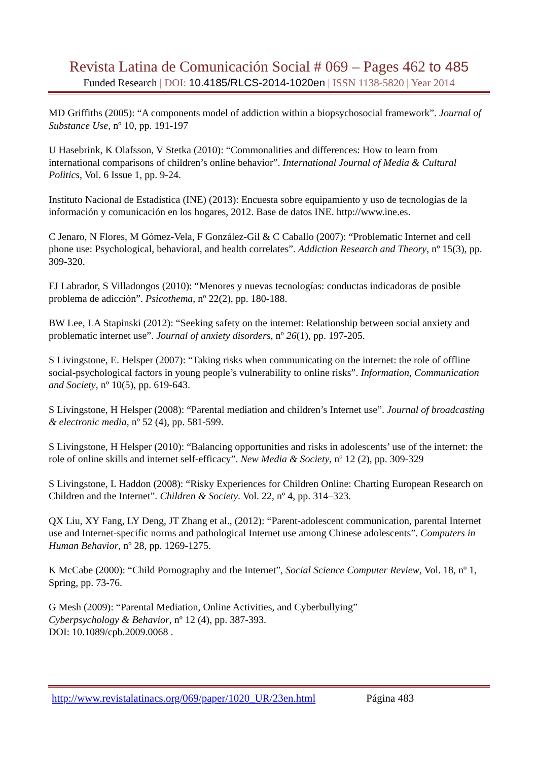Revista Latina de Comunicación Social # 069 – Pages 462 to 485
Funded Research | DOI: 10.4185/RLCS-2014-1020en | ISSN 1138-5820 | Year 2014
MD Griffiths (2005): “A components model of addiction within a biopsychosocial framework”. Journal of Substance Use, nº 10, pp. 191-197
U Hasebrink, K Olafsson, V Stetka (2010): “Commonalities and differences: How to learn from international comparisons of children’s online behavior”. International Journal of Media & Cultural Politics, Vol. 6 Issue 1, pp. 9-24.
Instituto Nacional de Estadística (INE) (2013): Encuesta sobre equipamiento y uso de tecnologías de la información y comunicación en los hogares, 2012. Base de datos INE. http://www.ine.es.
C Jenaro, N Flores, M Gómez-Vela, F González-Gil & C Caballo (2007): “Problematic Internet and cell phone use: Psychological, behavioral, and health correlates”. Addiction Research and Theory, nº 15(3), pp. 309-320.
FJ Labrador, S Villadongos (2010): “Menores y nuevas tecnologías: conductas indicadoras de posible problema de adicción”. Psicothema, nº 22(2), pp. 180-188.
BW Lee, LA Stapinski (2012): “Seeking safety on the internet: Relationship between social anxiety and problematic internet use”. Journal of anxiety disorders, nº 26(1), pp. 197-205.
S Livingstone, E. Helsper (2007): “Taking risks when communicating on the internet: the role of offline social-psychological factors in young people’s vulnerability to online risks”. Information, Communication and Society, nº 10(5), pp. 619-643.
S Livingstone, H Helsper (2008): “Parental mediation and children’s Internet use”. Journal of broadcasting & electronic media, nº 52 (4), pp. 581-599.
S Livingstone, H Helsper (2010): “Balancing opportunities and risks in adolescents’ use of the internet: the role of online skills and internet self-efficacy”. New Media & Society, nº 12 (2), pp. 309-329
S Livingstone, L Haddon (2008): “Risky Experiences for Children Online: Charting European Research on Children and the Internet”. Children & Society. Vol. 22, nº 4, pp. 314–323.
QX Liu, XY Fang, LY Deng, JT Zhang et al., (2012): “Parent-adolescent communication, parental Internet use and Internet-specific norms and pathological Internet use among Chinese adolescents”. Computers in Human Behavior, nº 28, pp. 1269-1275.
K McCabe (2000): “Child Pornography and the Internet”, Social Science Computer Review, Vol. 18, nº 1, Spring, pp. 73-76.
G Mesh (2009): “Parental Mediation, Online Activities, and Cyberbullying”
Cyberpsychology & Behavior, nº 12 (4), pp. 387-393.
DOI: 10.1089/cpb.2009.0068 .
http://www.revistalatinacs.org/069/paper/1020_UR/23en.html Página 483